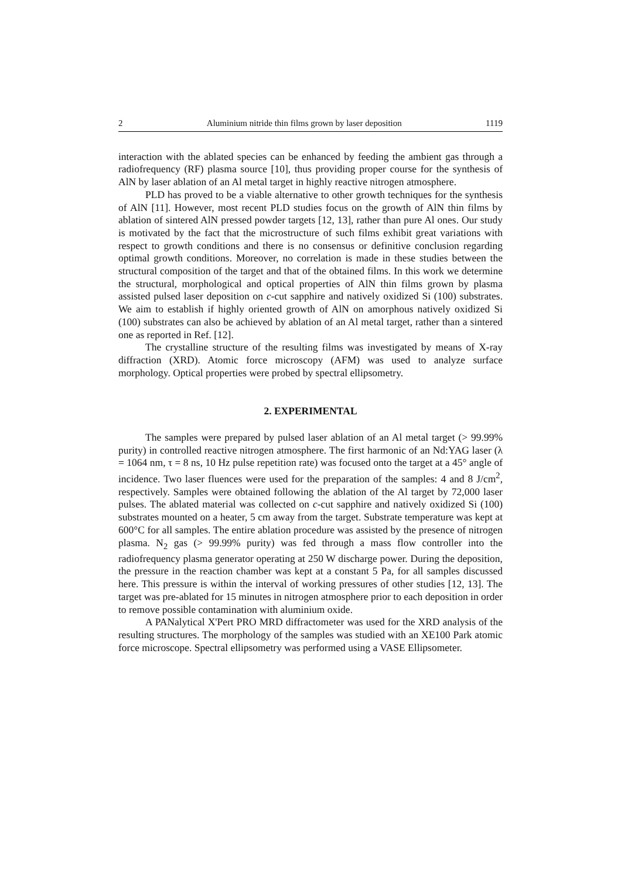2 Aluminium nitride thin films grown by laser deposition 1119
interaction with the ablated species can be enhanced by feeding the ambient gas through a radiofrequency (RF) plasma source [10], thus providing proper course for the synthesis of AlN by laser ablation of an Al metal target in highly reactive nitrogen atmosphere.
PLD has proved to be a viable alternative to other growth techniques for the synthesis of AlN [11]. However, most recent PLD studies focus on the growth of AlN thin films by ablation of sintered AlN pressed powder targets [12, 13], rather than pure Al ones. Our study is motivated by the fact that the microstructure of such films exhibit great variations with respect to growth conditions and there is no consensus or definitive conclusion regarding optimal growth conditions. Moreover, no correlation is made in these studies between the structural composition of the target and that of the obtained films. In this work we determine the structural, morphological and optical properties of AlN thin films grown by plasma assisted pulsed laser deposition on c-cut sapphire and natively oxidized Si (100) substrates. We aim to establish if highly oriented growth of AlN on amorphous natively oxidized Si (100) substrates can also be achieved by ablation of an Al metal target, rather than a sintered one as reported in Ref. [12].
The crystalline structure of the resulting films was investigated by means of X-ray diffraction (XRD). Atomic force microscopy (AFM) was used to analyze surface morphology. Optical properties were probed by spectral ellipsometry.
2. EXPERIMENTAL
The samples were prepared by pulsed laser ablation of an Al metal target (> 99.99% purity) in controlled reactive nitrogen atmosphere. The first harmonic of an Nd:YAG laser (λ = 1064 nm, τ = 8 ns, 10 Hz pulse repetition rate) was focused onto the target at a 45° angle of incidence. Two laser fluences were used for the preparation of the samples: 4 and 8 J/cm<sup>2</sup>, respectively. Samples were obtained following the ablation of the Al target by 72,000 laser pulses. The ablated material was collected on c-cut sapphire and natively oxidized Si (100) substrates mounted on a heater, 5 cm away from the target. Substrate temperature was kept at 600°C for all samples. The entire ablation procedure was assisted by the presence of nitrogen plasma. N<sub>2</sub> gas (> 99.99% purity) was fed through a mass flow controller into the radiofrequency plasma generator operating at 250 W discharge power. During the deposition, the pressure in the reaction chamber was kept at a constant 5 Pa, for all samples discussed here. This pressure is within the interval of working pressures of other studies [12, 13]. The target was pre-ablated for 15 minutes in nitrogen atmosphere prior to each deposition in order to remove possible contamination with aluminium oxide.
A PANalytical X'Pert PRO MRD diffractometer was used for the XRD analysis of the resulting structures. The morphology of the samples was studied with an XE100 Park atomic force microscope. Spectral ellipsometry was performed using a VASE Ellipsometer.